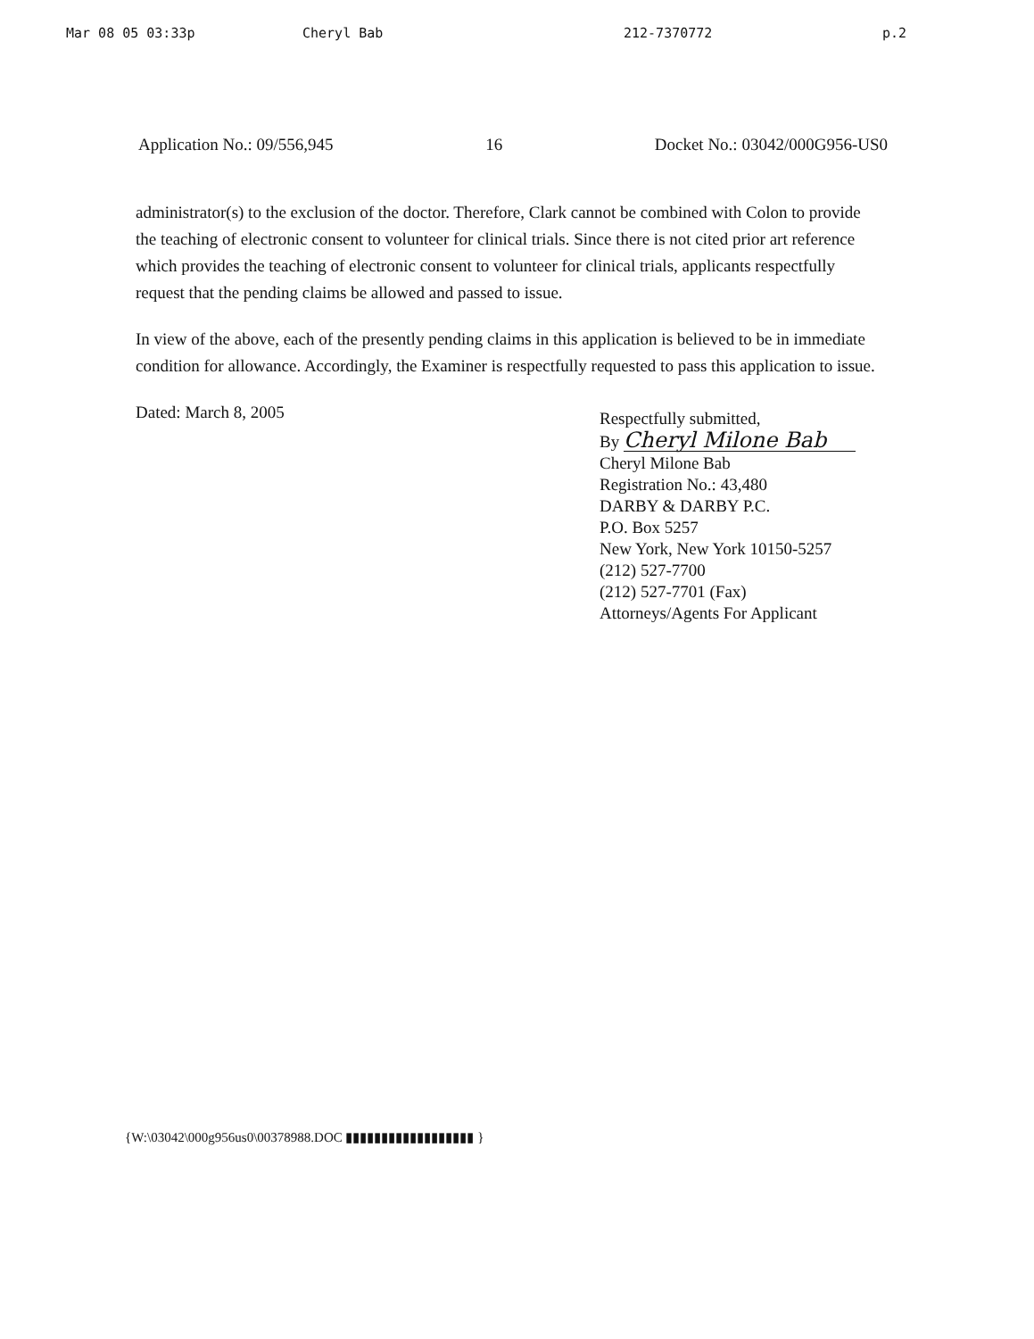Mar 08 05 03:33p Cheryl Bab 212-7370772 p.2
Application No.: 09/556,945 16 Docket No.: 03042/000G956-US0
administrator(s) to the exclusion of the doctor. Therefore, Clark cannot be combined with Colon to provide the teaching of electronic consent to volunteer for clinical trials. Since there is not cited prior art reference which provides the teaching of electronic consent to volunteer for clinical trials, applicants respectfully request that the pending claims be allowed and passed to issue.
In view of the above, each of the presently pending claims in this application is believed to be in immediate condition for allowance. Accordingly, the Examiner is respectfully requested to pass this application to issue.
Dated: March 8, 2005
Respectfully submitted,
By Cheryl Milone Bab
Cheryl Milone Bab
Registration No.: 43,480
DARBY & DARBY P.C.
P.O. Box 5257
New York, New York 10150-5257
(212) 527-7700
(212) 527-7701 (Fax)
Attorneys/Agents For Applicant
{W:\03042\000g956us0\00378988.DOC ▮▮▮▮▮▮▮▮▮▮▮▮▮▮▮▮▮▮ }